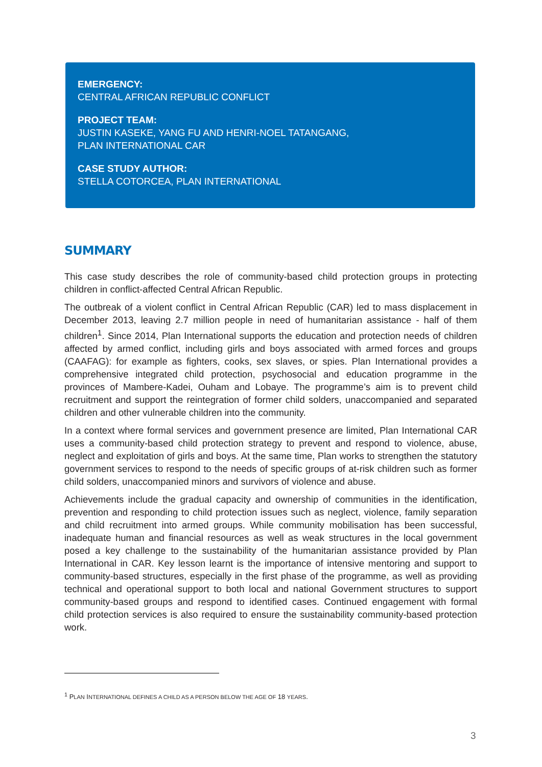EMERGENCY:
CENTRAL AFRICAN REPUBLIC CONFLICT
PROJECT TEAM:
JUSTIN KASEKE, YANG FU AND HENRI-NOEL TATANGANG,
PLAN INTERNATIONAL CAR
CASE STUDY AUTHOR:
STELLA COTORCEA, PLAN INTERNATIONAL
SUMMARY
This case study describes the role of community-based child protection groups in protecting children in conflict-affected Central African Republic.
The outbreak of a violent conflict in Central African Republic (CAR) led to mass displacement in December 2013, leaving 2.7 million people in need of humanitarian assistance - half of them children<sup>1</sup>. Since 2014, Plan International supports the education and protection needs of children affected by armed conflict, including girls and boys associated with armed forces and groups (CAAFAG): for example as fighters, cooks, sex slaves, or spies. Plan International provides a comprehensive integrated child protection, psychosocial and education programme in the provinces of Mambere-Kadei, Ouham and Lobaye. The programme’s aim is to prevent child recruitment and support the reintegration of former child solders, unaccompanied and separated children and other vulnerable children into the community.
In a context where formal services and government presence are limited, Plan International CAR uses a community-based child protection strategy to prevent and respond to violence, abuse, neglect and exploitation of girls and boys. At the same time, Plan works to strengthen the statutory government services to respond to the needs of specific groups of at-risk children such as former child solders, unaccompanied minors and survivors of violence and abuse.
Achievements include the gradual capacity and ownership of communities in the identification, prevention and responding to child protection issues such as neglect, violence, family separation and child recruitment into armed groups. While community mobilisation has been successful, inadequate human and financial resources as well as weak structures in the local government posed a key challenge to the sustainability of the humanitarian assistance provided by Plan International in CAR. Key lesson learnt is the importance of intensive mentoring and support to community-based structures, especially in the first phase of the programme, as well as providing technical and operational support to both local and national Government structures to support community-based groups and respond to identified cases. Continued engagement with formal child protection services is also required to ensure the sustainability community-based protection work.
<sup>1</sup> PLAN INTERNATIONAL DEFINES A CHILD AS A PERSON BELOW THE AGE OF 18 YEARS.
3